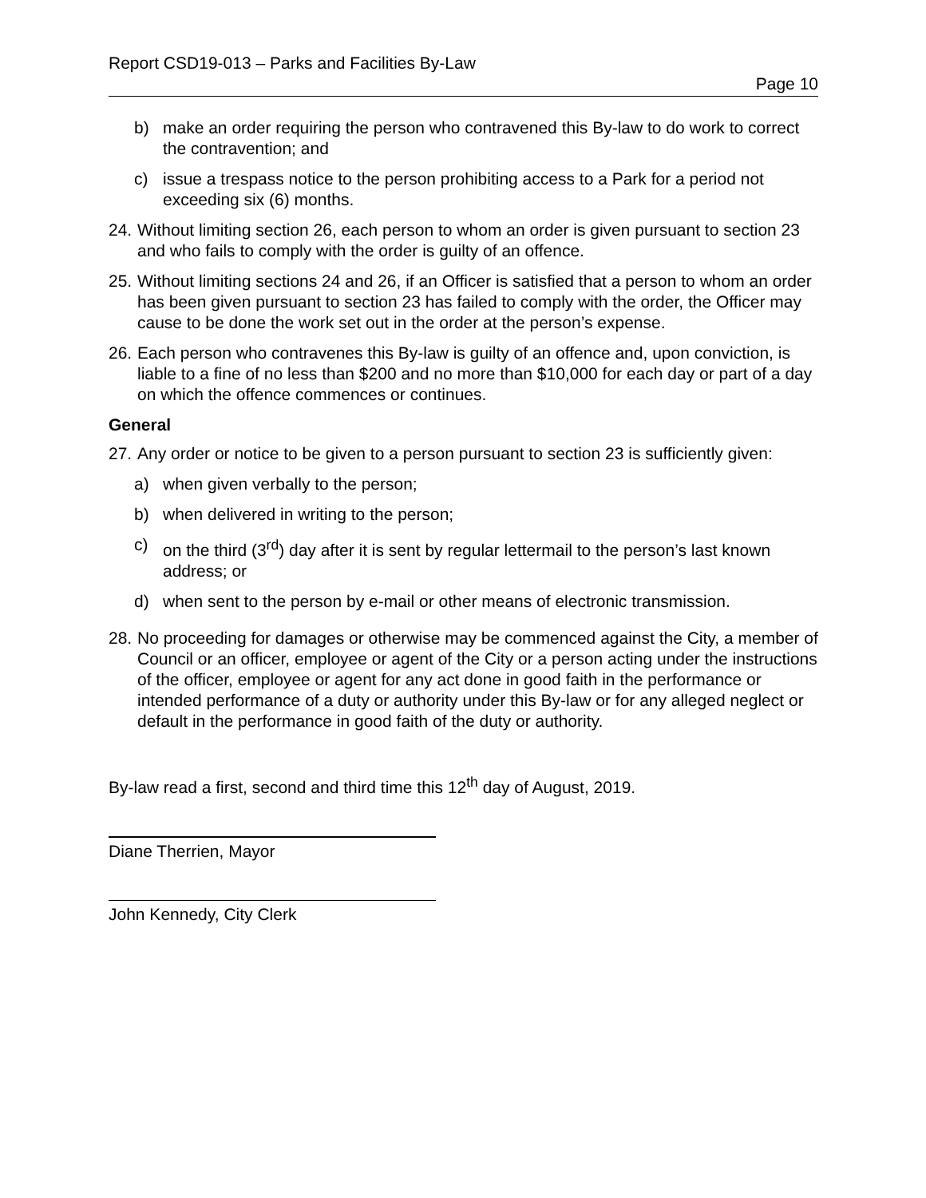Report CSD19-013 – Parks and Facilities By-Law
Page 10
b) make an order requiring the person who contravened this By-law to do work to correct the contravention; and
c) issue a trespass notice to the person prohibiting access to a Park for a period not exceeding six (6) months.
24. Without limiting section 26, each person to whom an order is given pursuant to section 23 and who fails to comply with the order is guilty of an offence.
25. Without limiting sections 24 and 26, if an Officer is satisfied that a person to whom an order has been given pursuant to section 23 has failed to comply with the order, the Officer may cause to be done the work set out in the order at the person’s expense.
26. Each person who contravenes this By-law is guilty of an offence and, upon conviction, is liable to a fine of no less than $200 and no more than $10,000 for each day or part of a day on which the offence commences or continues.
General
27. Any order or notice to be given to a person pursuant to section 23 is sufficiently given:
a) when given verbally to the person;
b) when delivered in writing to the person;
c) on the third (3<sup>rd</sup>) day after it is sent by regular lettermail to the person’s last known address; or
d) when sent to the person by e-mail or other means of electronic transmission.
28. No proceeding for damages or otherwise may be commenced against the City, a member of Council or an officer, employee or agent of the City or a person acting under the instructions of the officer, employee or agent for any act done in good faith in the performance or intended performance of a duty or authority under this By-law or for any alleged neglect or default in the performance in good faith of the duty or authority.
By-law read a first, second and third time this 12<sup>th</sup> day of August, 2019.
Diane Therrien, Mayor
John Kennedy, City Clerk